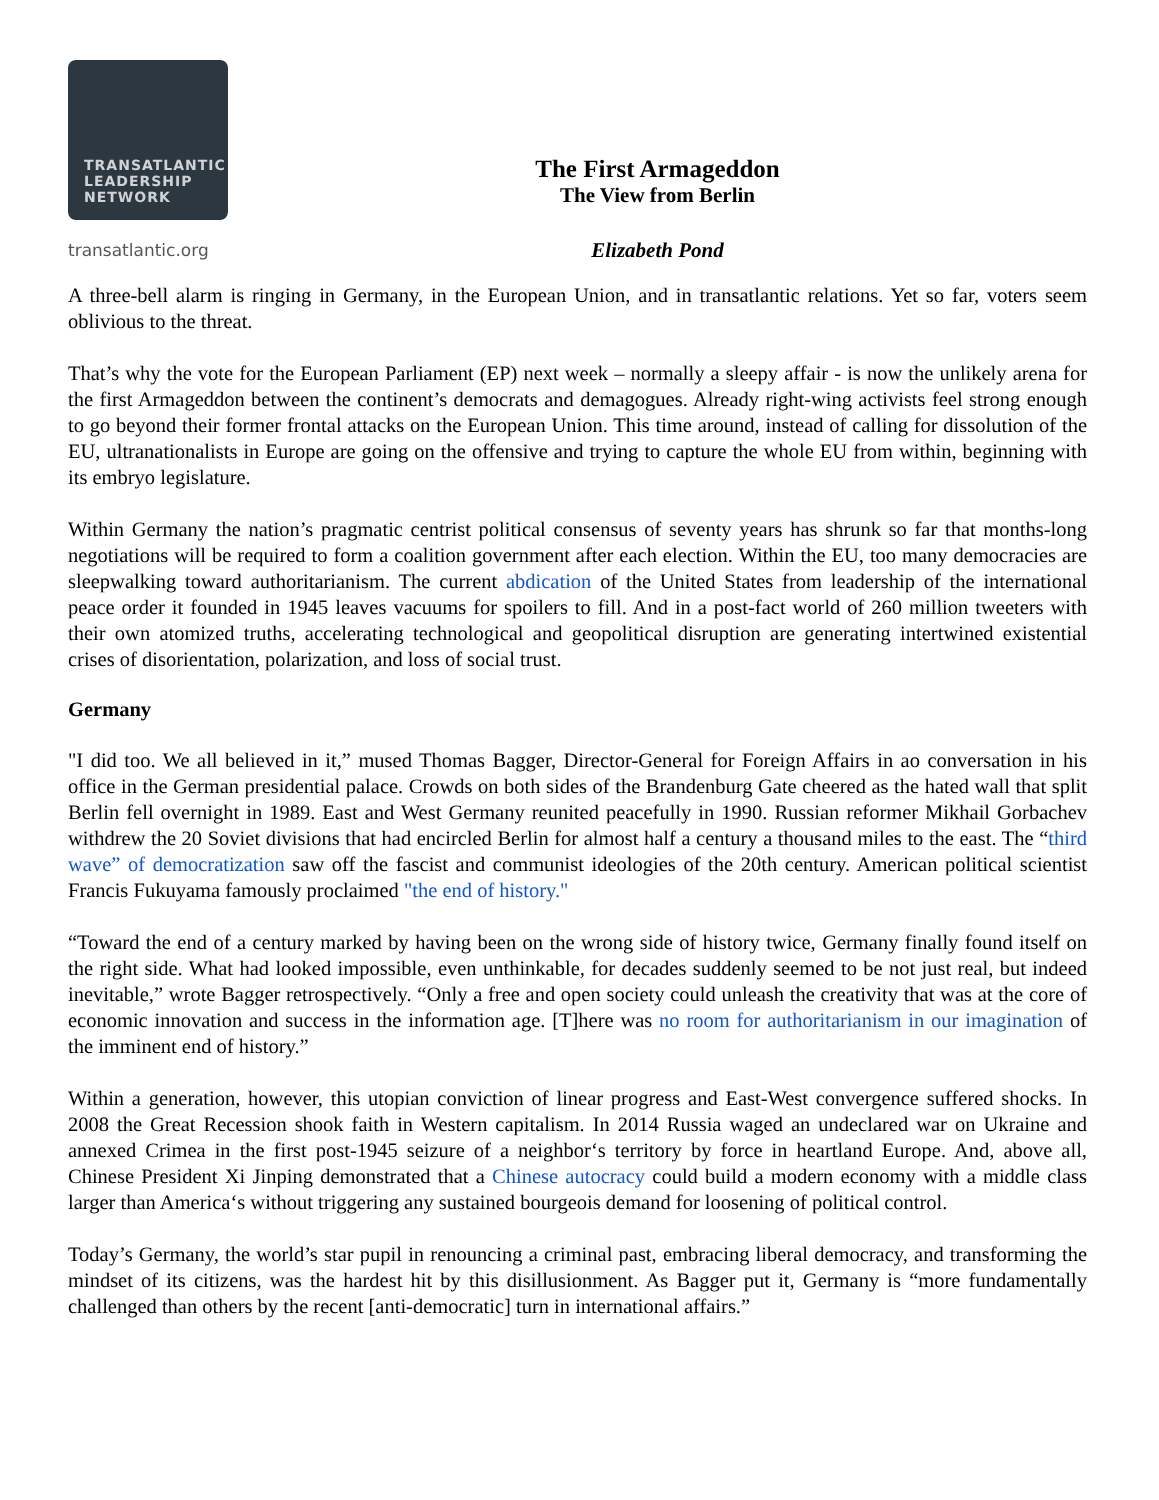TRANSATLANTIC
LEADERSHIP
NETWORK
transatlantic.org
The First Armageddon
The View from Berlin
Elizabeth Pond
A three-bell alarm is ringing in Germany, in the European Union, and in transatlantic relations. Yet so far, voters seem oblivious to the threat.
That’s why the vote for the European Parliament (EP) next week – normally a sleepy affair - is now the unlikely arena for the first Armageddon between the continent’s democrats and demagogues. Already right-wing activists feel strong enough to go beyond their former frontal attacks on the European Union. This time around, instead of calling for dissolution of the EU, ultranationalists in Europe are going on the offensive and trying to capture the whole EU from within, beginning with its embryo legislature.
Within Germany the nation’s pragmatic centrist political consensus of seventy years has shrunk so far that months-long negotiations will be required to form a coalition government after each election. Within the EU, too many democracies are sleepwalking toward authoritarianism. The current abdication of the United States from leadership of the international peace order it founded in 1945 leaves vacuums for spoilers to fill. And in a post-fact world of 260 million tweeters with their own atomized truths, accelerating technological and geopolitical disruption are generating intertwined existential crises of disorientation, polarization, and loss of social trust.
Germany
"I did too. We all believed in it,” mused Thomas Bagger, Director-General for Foreign Affairs in ao conversation in his office in the German presidential palace. Crowds on both sides of the Brandenburg Gate cheered as the hated wall that split Berlin fell overnight in 1989. East and West Germany reunited peacefully in 1990. Russian reformer Mikhail Gorbachev withdrew the 20 Soviet divisions that had encircled Berlin for almost half a century a thousand miles to the east. The “third wave” of democratization saw off the fascist and communist ideologies of the 20th century. American political scientist Francis Fukuyama famously proclaimed "the end of history."
“Toward the end of a century marked by having been on the wrong side of history twice, Germany finally found itself on the right side. What had looked impossible, even unthinkable, for decades suddenly seemed to be not just real, but indeed inevitable,” wrote Bagger retrospectively. “Only a free and open society could unleash the creativity that was at the core of economic innovation and success in the information age. [T]here was no room for authoritarianism in our imagination of the imminent end of history.”
Within a generation, however, this utopian conviction of linear progress and East-West convergence suffered shocks. In 2008 the Great Recession shook faith in Western capitalism. In 2014 Russia waged an undeclared war on Ukraine and annexed Crimea in the first post-1945 seizure of a neighbor‘s territory by force in heartland Europe. And, above all, Chinese President Xi Jinping demonstrated that a Chinese autocracy could build a modern economy with a middle class larger than America‘s without triggering any sustained bourgeois demand for loosening of political control.
Today’s Germany, the world’s star pupil in renouncing a criminal past, embracing liberal democracy, and transforming the mindset of its citizens, was the hardest hit by this disillusionment. As Bagger put it, Germany is “more fundamentally challenged than others by the recent [anti-democratic] turn in international affairs.”